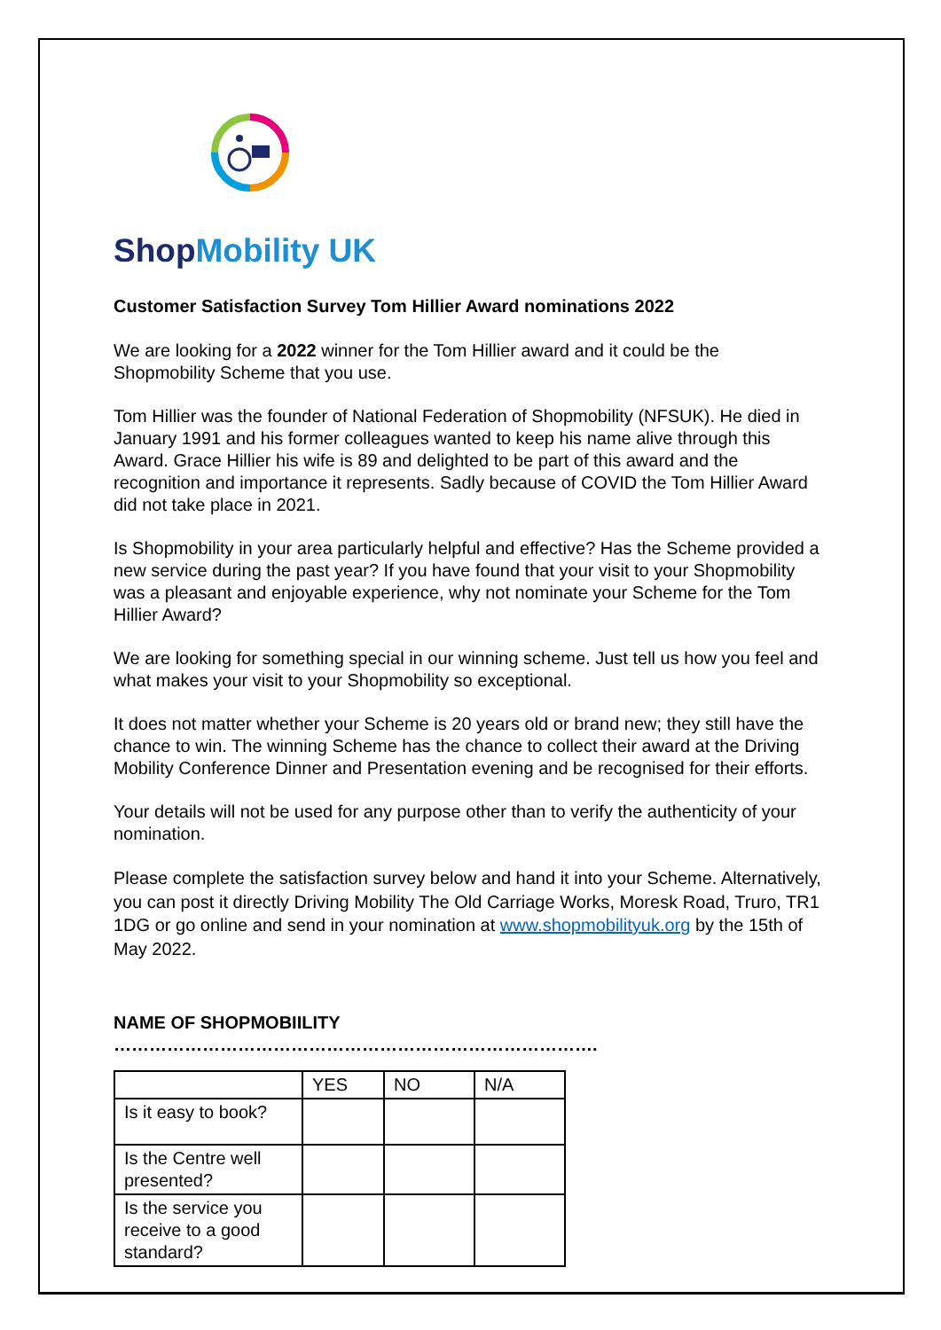ShopMobility UK
Customer Satisfaction Survey Tom Hillier Award nominations 2022
We are looking for a 2022 winner for the Tom Hillier award and it could be the Shopmobility Scheme that you use.
Tom Hillier was the founder of National Federation of Shopmobility (NFSUK). He died in January 1991 and his former colleagues wanted to keep his name alive through this Award. Grace Hillier his wife is 89 and delighted to be part of this award and the recognition and importance it represents. Sadly because of COVID the Tom Hillier Award did not take place in 2021.
Is Shopmobility in your area particularly helpful and effective? Has the Scheme provided a new service during the past year? If you have found that your visit to your Shopmobility was a pleasant and enjoyable experience, why not nominate your Scheme for the Tom Hillier Award?
We are looking for something special in our winning scheme. Just tell us how you feel and what makes your visit to your Shopmobility so exceptional.
It does not matter whether your Scheme is 20 years old or brand new; they still have the chance to win. The winning Scheme has the chance to collect their award at the Driving Mobility Conference Dinner and Presentation evening and be recognised for their efforts.
Your details will not be used for any purpose other than to verify the authenticity of your nomination.
Please complete the satisfaction survey below and hand it into your Scheme. Alternatively, you can post it directly Driving Mobility The Old Carriage Works, Moresk Road, Truro, TR1 1DG or go online and send in your nomination at www.shopmobilityuk.org by the 15th of May 2022.
NAME OF SHOPMOBIILITY ……………………………………………………………………….
| | YES | NO | N/A |
| --- | --- | --- | --- |
| Is it easy to book? | | | |
| Is the Centre well presented? | | | |
| Is the service you receive to a good standard? | | | |